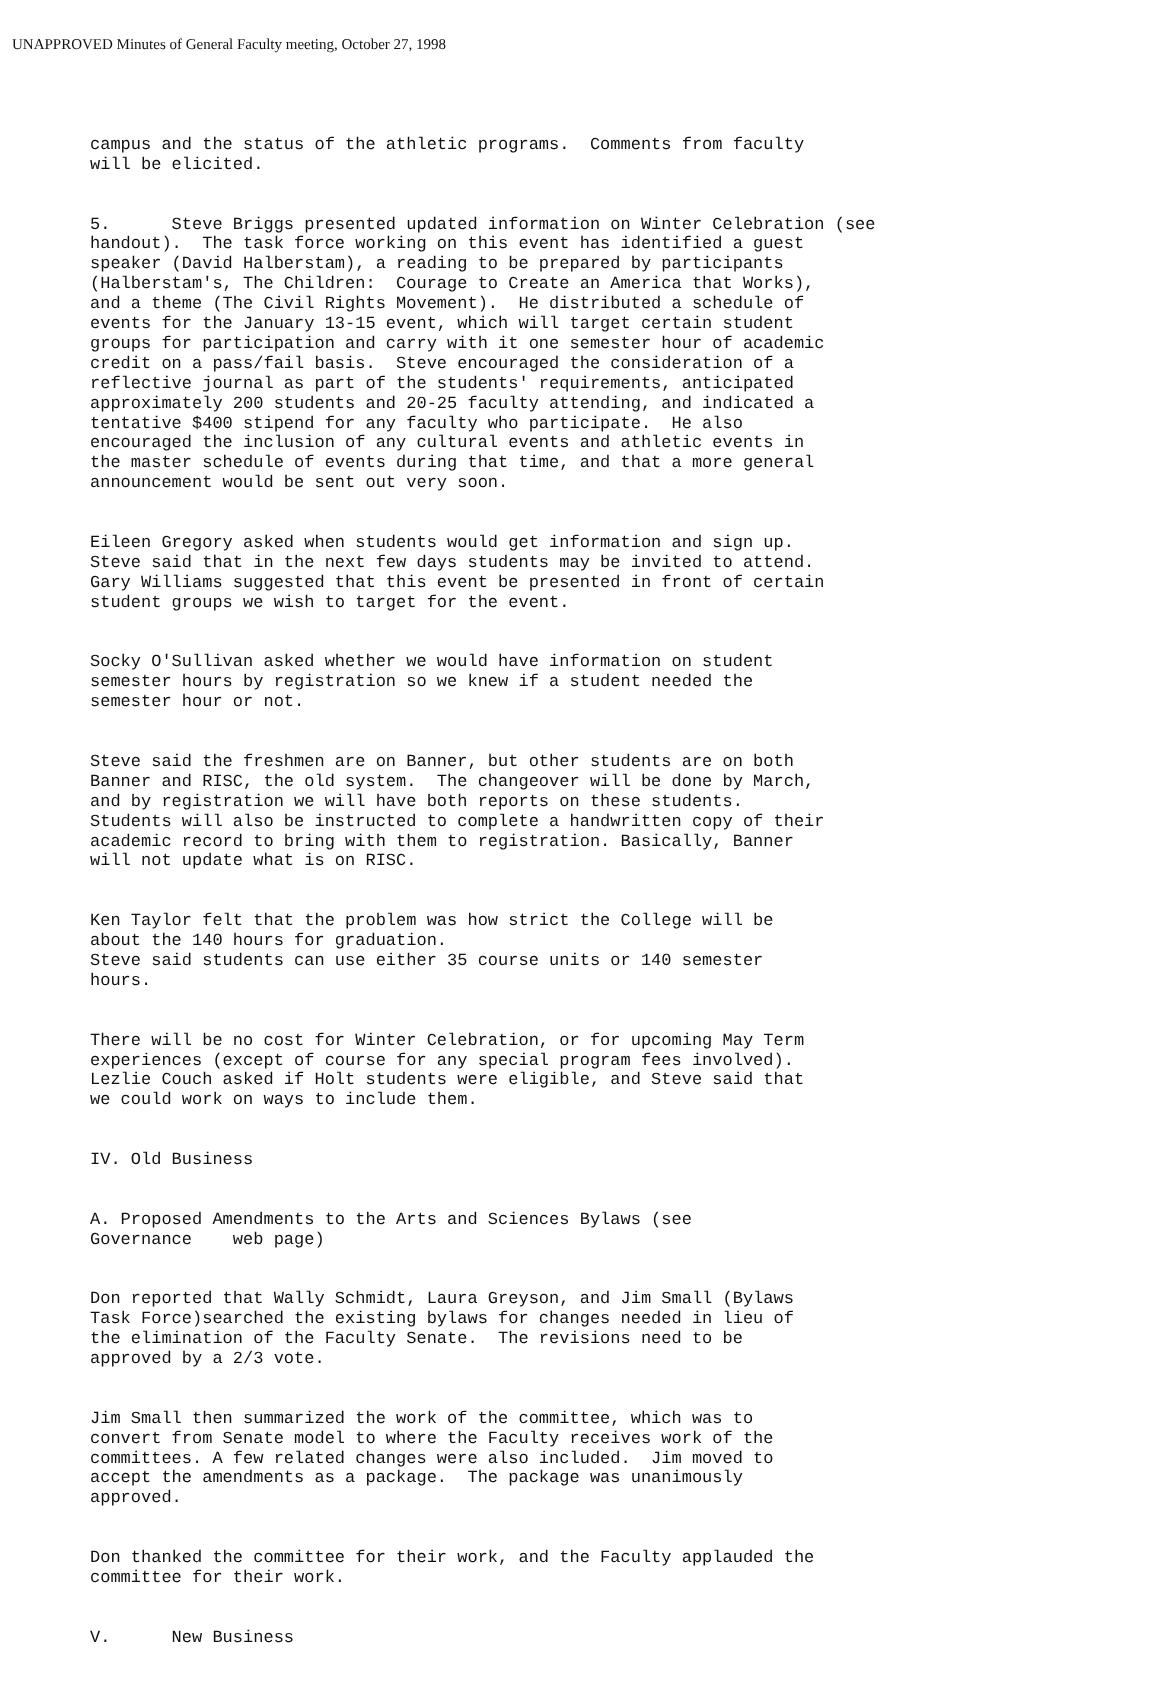UNAPPROVED Minutes of General Faculty meeting, October 27, 1998
campus and the status of the athletic programs. Comments from faculty will be elicited.
5. Steve Briggs presented updated information on Winter Celebration (see handout). The task force working on this event has identified a guest speaker (David Halberstam), a reading to be prepared by participants (Halberstam's, The Children: Courage to Create an America that Works), and a theme (The Civil Rights Movement). He distributed a schedule of events for the January 13-15 event, which will target certain student groups for participation and carry with it one semester hour of academic credit on a pass/fail basis. Steve encouraged the consideration of a reflective journal as part of the students' requirements, anticipated approximately 200 students and 20-25 faculty attending, and indicated a tentative $400 stipend for any faculty who participate. He also encouraged the inclusion of any cultural events and athletic events in the master schedule of events during that time, and that a more general announcement would be sent out very soon.
Eileen Gregory asked when students would get information and sign up. Steve said that in the next few days students may be invited to attend. Gary Williams suggested that this event be presented in front of certain student groups we wish to target for the event.
Socky O'Sullivan asked whether we would have information on student semester hours by registration so we knew if a student needed the semester hour or not.
Steve said the freshmen are on Banner, but other students are on both Banner and RISC, the old system. The changeover will be done by March, and by registration we will have both reports on these students. Students will also be instructed to complete a handwritten copy of their academic record to bring with them to registration. Basically, Banner will not update what is on RISC.
Ken Taylor felt that the problem was how strict the College will be about the 140 hours for graduation. Steve said students can use either 35 course units or 140 semester hours.
There will be no cost for Winter Celebration, or for upcoming May Term experiences (except of course for any special program fees involved). Lezlie Couch asked if Holt students were eligible, and Steve said that we could work on ways to include them.
IV. Old Business
A. Proposed Amendments to the Arts and Sciences Bylaws (see Governance web page)
Don reported that Wally Schmidt, Laura Greyson, and Jim Small (Bylaws Task Force)searched the existing bylaws for changes needed in lieu of the elimination of the Faculty Senate. The revisions need to be approved by a 2/3 vote.
Jim Small then summarized the work of the committee, which was to convert from Senate model to where the Faculty receives work of the committees. A few related changes were also included. Jim moved to accept the amendments as a package. The package was unanimously approved.
Don thanked the committee for their work, and the Faculty applauded the committee for their work.
V. New Business